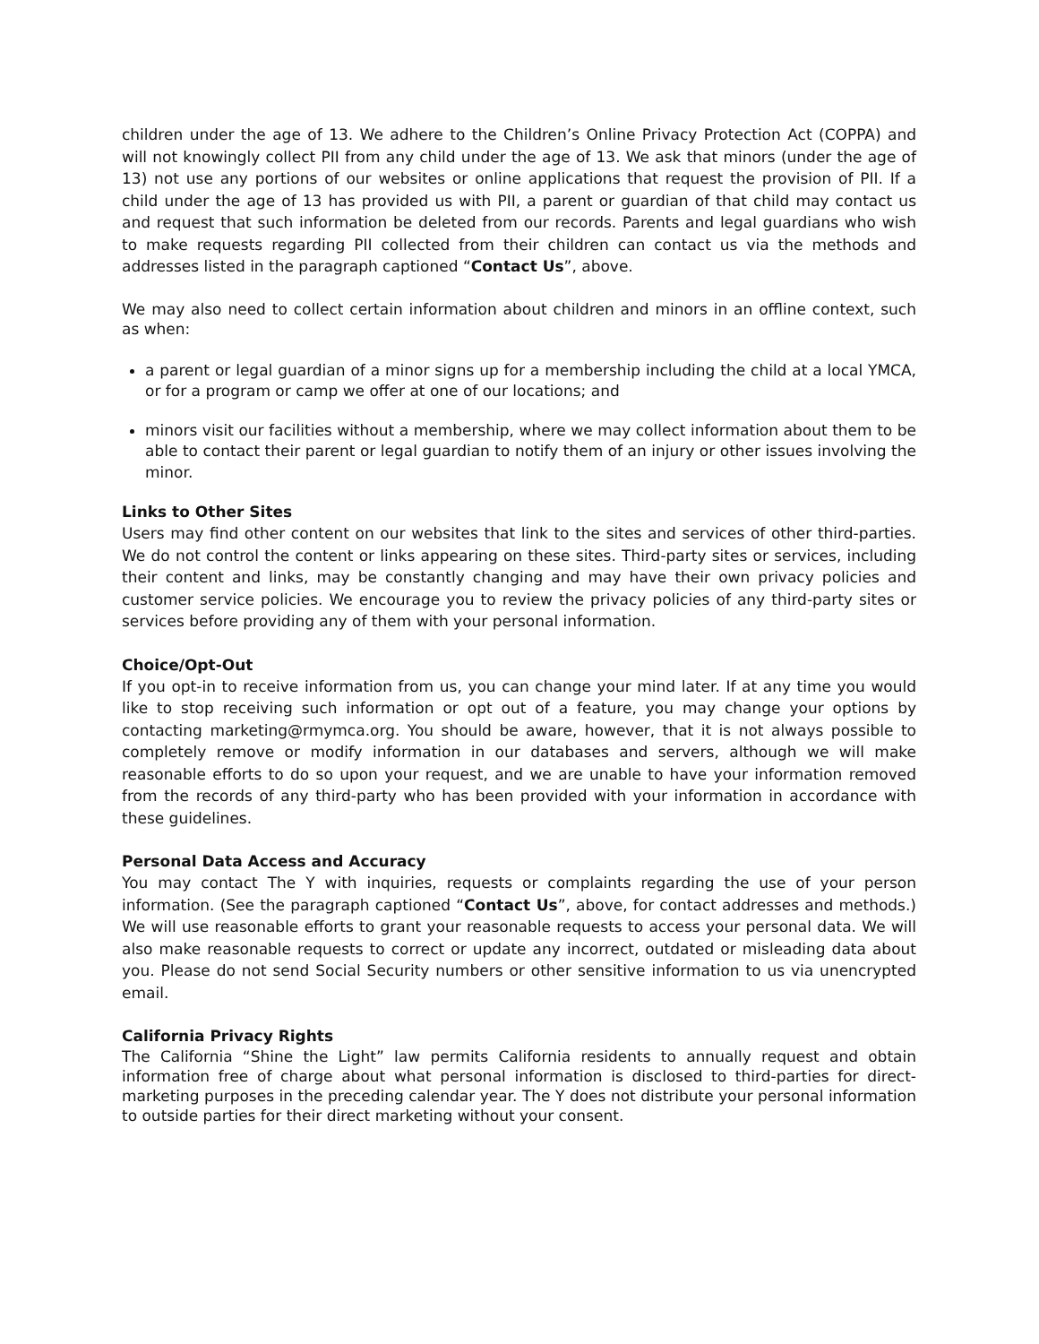children under the age of 13. We adhere to the Children’s Online Privacy Protection Act (COPPA) and will not knowingly collect PII from any child under the age of 13. We ask that minors (under the age of 13) not use any portions of our websites or online applications that request the provision of PII. If a child under the age of 13 has provided us with PII, a parent or guardian of that child may contact us and request that such information be deleted from our records. Parents and legal guardians who wish to make requests regarding PII collected from their children can contact us via the methods and addresses listed in the paragraph captioned “Contact Us”, above.
We may also need to collect certain information about children and minors in an offline context, such as when:
a parent or legal guardian of a minor signs up for a membership including the child at a local YMCA, or for a program or camp we offer at one of our locations; and
minors visit our facilities without a membership, where we may collect information about them to be able to contact their parent or legal guardian to notify them of an injury or other issues involving the minor.
Links to Other Sites
Users may find other content on our websites that link to the sites and services of other third-parties. We do not control the content or links appearing on these sites. Third-party sites or services, including their content and links, may be constantly changing and may have their own privacy policies and customer service policies. We encourage you to review the privacy policies of any third-party sites or services before providing any of them with your personal information.
Choice/Opt-Out
If you opt-in to receive information from us, you can change your mind later. If at any time you would like to stop receiving such information or opt out of a feature, you may change your options by contacting marketing@rmymca.org. You should be aware, however, that it is not always possible to completely remove or modify information in our databases and servers, although we will make reasonable efforts to do so upon your request, and we are unable to have your information removed from the records of any third-party who has been provided with your information in accordance with these guidelines.
Personal Data Access and Accuracy
You may contact The Y with inquiries, requests or complaints regarding the use of your person information. (See the paragraph captioned “Contact Us”, above, for contact addresses and methods.) We will use reasonable efforts to grant your reasonable requests to access your personal data. We will also make reasonable requests to correct or update any incorrect, outdated or misleading data about you. Please do not send Social Security numbers or other sensitive information to us via unencrypted email.
California Privacy Rights
The California “Shine the Light” law permits California residents to annually request and obtain information free of charge about what personal information is disclosed to third-parties for direct-marketing purposes in the preceding calendar year. The Y does not distribute your personal information to outside parties for their direct marketing without your consent.